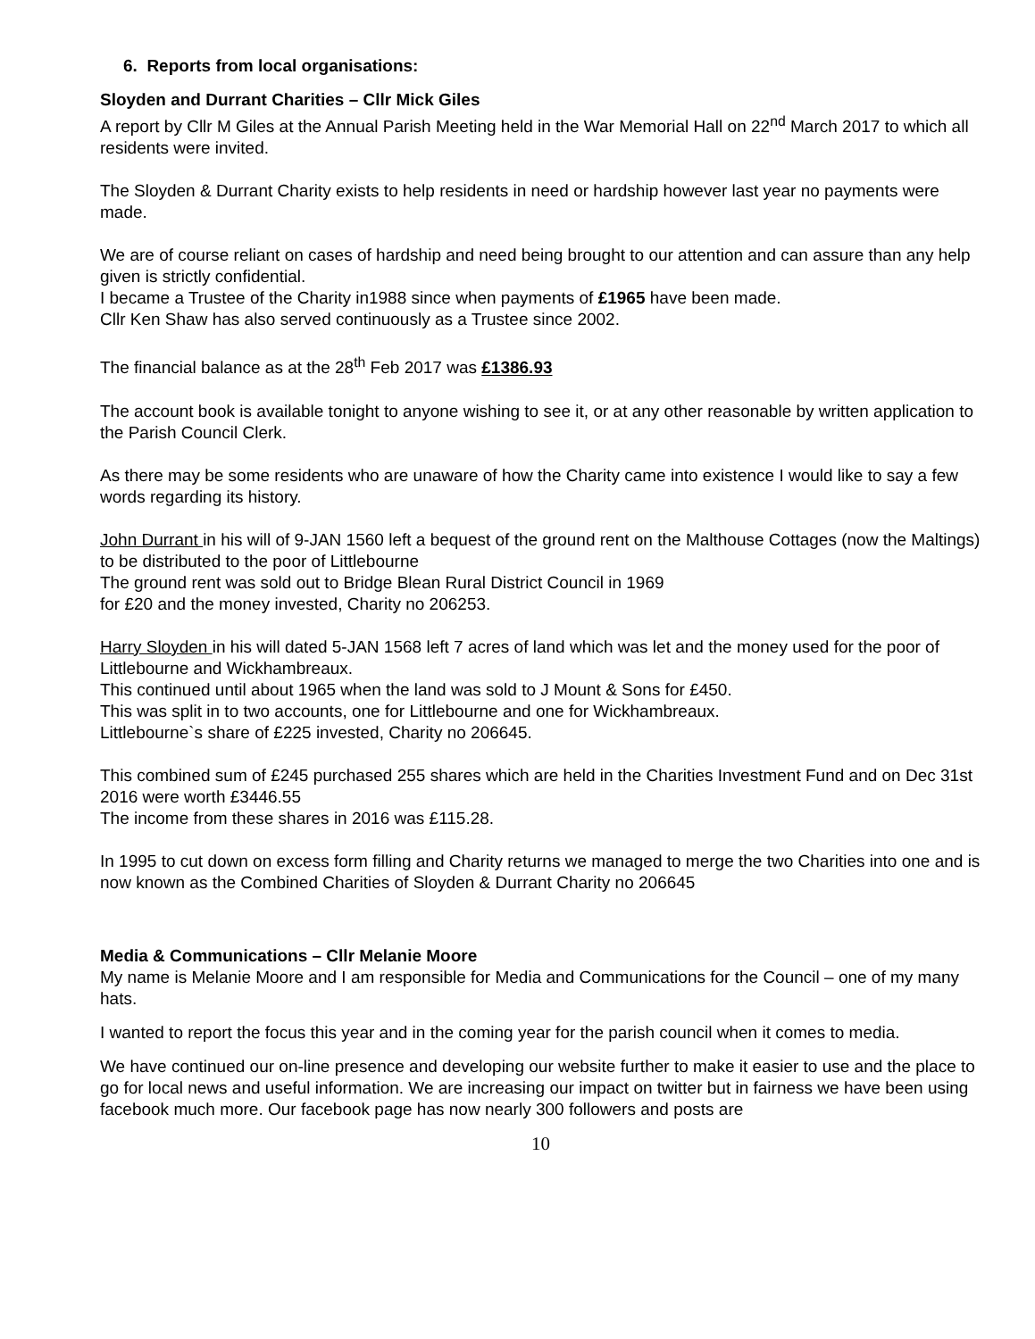6. Reports from local organisations:
Sloyden and Durrant Charities – Cllr Mick Giles
A report by Cllr M Giles at the Annual Parish Meeting held in the War Memorial Hall on 22<sup>nd</sup> March 2017 to which all residents were invited.
The Sloyden & Durrant Charity exists to help residents in need or hardship however last year no payments were made.
We are of course reliant on cases of hardship and need being brought to our attention and can assure than any help given is strictly confidential.
I became a Trustee of the Charity in1988 since when payments of £1965 have been made.
Cllr Ken Shaw has also served continuously as a Trustee since 2002.
The financial balance as at the 28<sup>th</sup> Feb 2017 was £1386.93
The account book is available tonight to anyone wishing to see it, or at any other reasonable by written application to the Parish Council Clerk.
As there may be some residents who are unaware of how the Charity came into existence I would like to say a few words regarding its history.
John Durrant in his will of 9-JAN 1560 left a bequest of the ground rent on the Malthouse Cottages (now the Maltings) to be distributed to the poor of Littlebourne
The ground rent was sold out to Bridge Blean Rural District Council in 1969
for £20 and the money invested, Charity no 206253.
Harry Sloyden in his will dated 5-JAN 1568 left 7 acres of land which was let and the money used for the poor of Littlebourne and Wickhambreaux.
This continued until about 1965 when the land was sold to J Mount & Sons for £450.
This was split in to two accounts, one for Littlebourne and one for Wickhambreaux.
Littlebourne`s share of £225 invested, Charity no 206645.
This combined sum of £245 purchased 255 shares which are held in the Charities Investment Fund and on Dec 31st 2016 were worth £3446.55
The income from these shares in 2016 was £115.28.
In 1995 to cut down on excess form filling and Charity returns we managed to merge the two Charities into one and is now known as the Combined Charities of Sloyden & Durrant Charity no 206645
Media & Communications – Cllr Melanie Moore
My name is Melanie Moore and I am responsible for Media and Communications for the Council – one of my many hats.
I wanted to report the focus this year and in the coming year for the parish council when it comes to media.
We have continued our on-line presence and developing our website further to make it easier to use and the place to go for local news and useful information. We are increasing our impact on twitter but in fairness we have been using facebook much more. Our facebook page has now nearly 300 followers and posts are
10